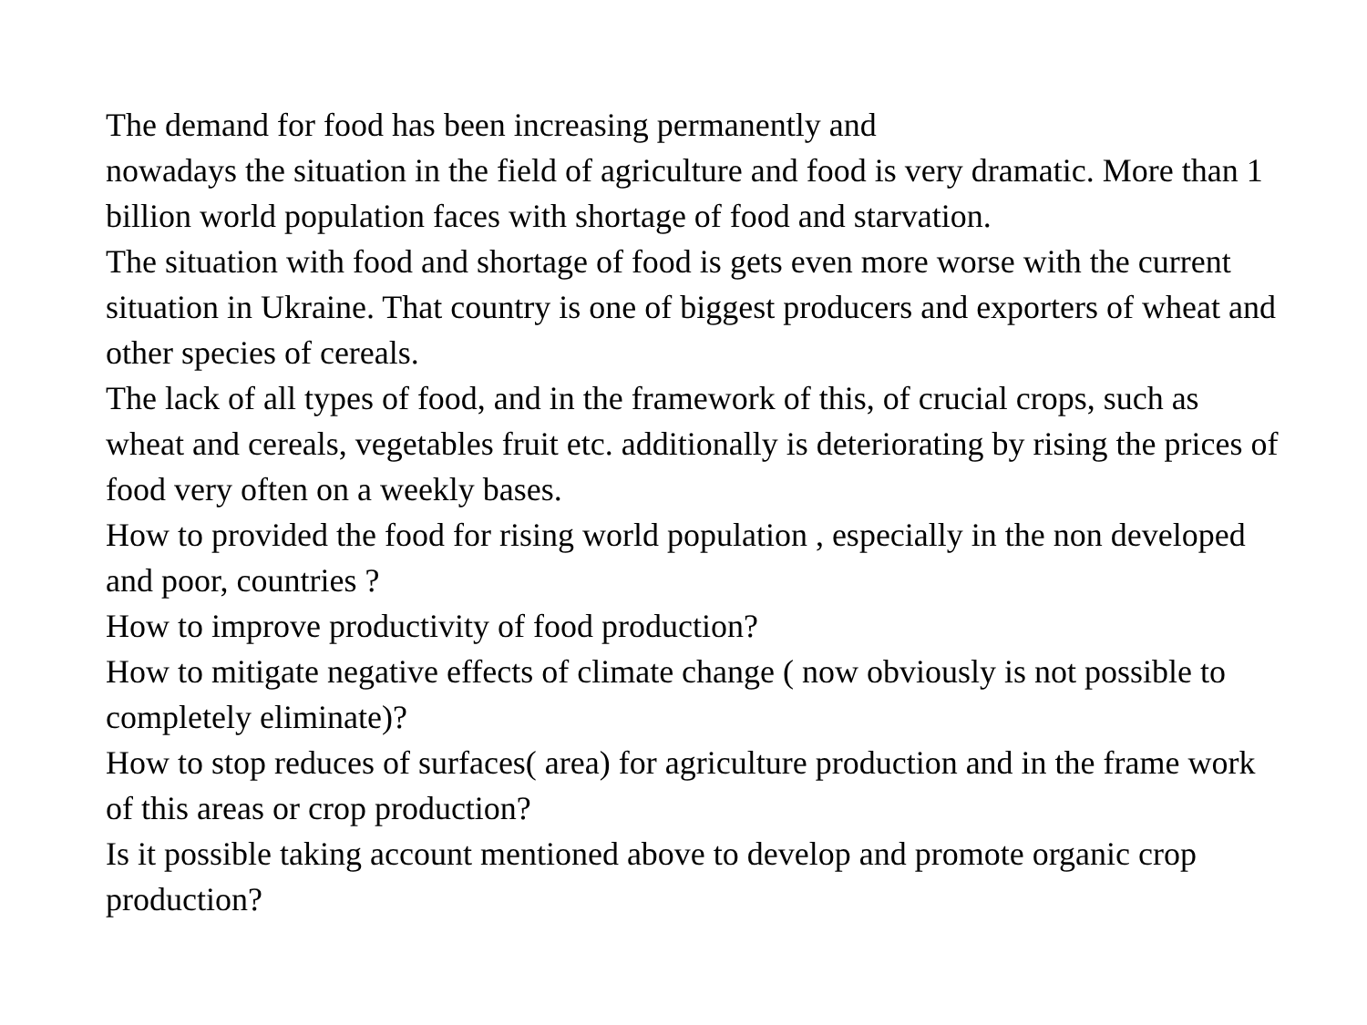The demand for food has been increasing permanently and
nowadays the situation in the field of agriculture and food is very dramatic. More than 1 billion world population faces with shortage of food and starvation.
The situation with food and shortage of food is gets even more worse with the current situation in Ukraine. That country is one of biggest producers and exporters of wheat and other species of cereals.
The lack of all types of food, and in the framework of this, of crucial crops, such as wheat and cereals, vegetables fruit etc. additionally is deteriorating by rising the prices of food very often on a weekly bases.
How to provided the food for rising world population , especially in the non developed and poor, countries ?
How to improve productivity of food production?
How to mitigate negative effects of climate change ( now obviously is not possible to completely eliminate)?
How to stop reduces of surfaces( area) for agriculture production and in the frame work of this areas or crop production?
Is it possible taking account mentioned above to develop and promote organic crop production?